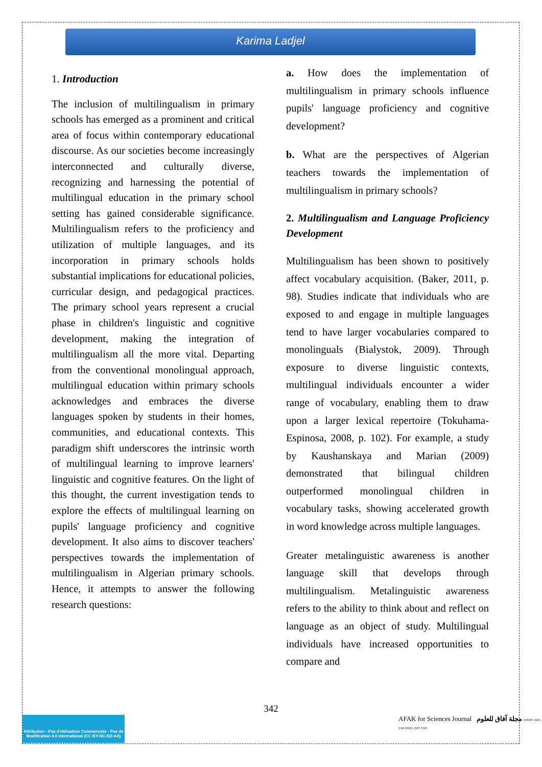Karima Ladjel
1. Introduction
The inclusion of multilingualism in primary schools has emerged as a prominent and critical area of focus within contemporary educational discourse. As our societies become increasingly interconnected and culturally diverse, recognizing and harnessing the potential of multilingual education in the primary school setting has gained considerable significance. Multilingualism refers to the proficiency and utilization of multiple languages, and its incorporation in primary schools holds substantial implications for educational policies, curricular design, and pedagogical practices. The primary school years represent a crucial phase in children's linguistic and cognitive development, making the integration of multilingualism all the more vital. Departing from the conventional monolingual approach, multilingual education within primary schools acknowledges and embraces the diverse languages spoken by students in their homes, communities, and educational contexts. This paradigm shift underscores the intrinsic worth of multilingual learning to improve learners' linguistic and cognitive features. On the light of this thought, the current investigation tends to explore the effects of multilingual learning on pupils' language proficiency and cognitive development. It also aims to discover teachers' perspectives towards the implementation of multilingualism in Algerian primary schools. Hence, it attempts to answer the following research questions:
a. How does the implementation of multilingualism in primary schools influence pupils' language proficiency and cognitive development?
b. What are the perspectives of Algerian teachers towards the implementation of multilingualism in primary schools?
2. Multilingualism and Language Proficiency Development
Multilingualism has been shown to positively affect vocabulary acquisition. (Baker, 2011, p. 98). Studies indicate that individuals who are exposed to and engage in multiple languages tend to have larger vocabularies compared to monolinguals (Bialystok, 2009). Through exposure to diverse linguistic contexts, multilingual individuals encounter a wider range of vocabulary, enabling them to draw upon a larger lexical repertoire (Tokuhama-Espinosa, 2008, p. 102). For example, a study by Kaushanskaya and Marian (2009) demonstrated that bilingual children outperformed monolingual children in vocabulary tasks, showing accelerated growth in word knowledge across multiple languages.
Greater metalinguistic awareness is another language skill that develops through multilingualism. Metalinguistic awareness refers to the ability to think about and reflect on language as an object of study. Multilingual individuals have increased opportunities to compare and
342
Attribution - Pas d'Utilisation Commerciale - Pas de Modification 4.0 International (CC BY-NC-ND 4.0)
AFAK for Sciences Journal مجلة آفاق للعلوم EISSN: 2602-5345 ISSN: 2507-7228